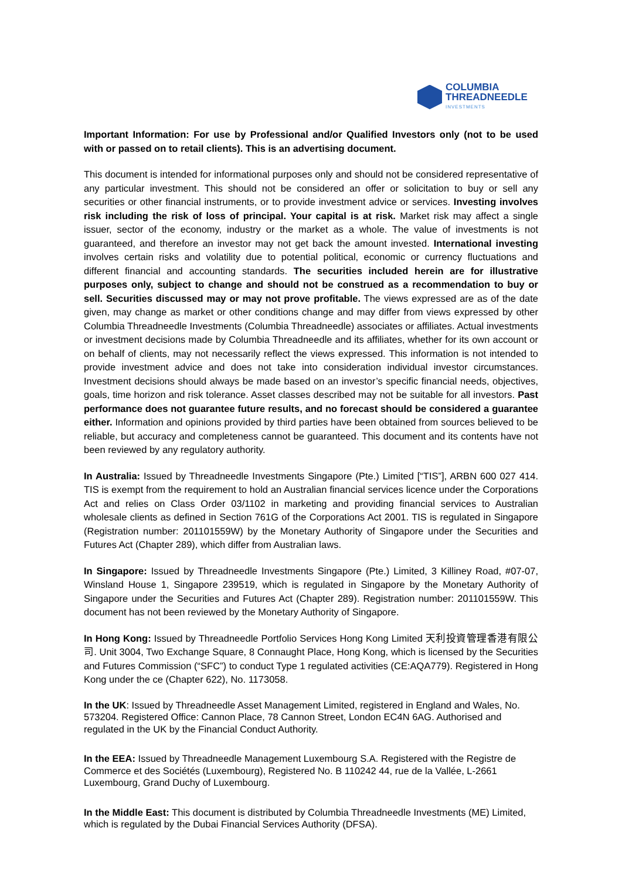COLUMBIA
THREADNEEDLE
INVESTMENTS
Important Information: For use by Professional and/or Qualified Investors only (not to be used with or passed on to retail clients). This is an advertising document.
This document is intended for informational purposes only and should not be considered representative of any particular investment. This should not be considered an offer or solicitation to buy or sell any securities or other financial instruments, or to provide investment advice or services. Investing involves risk including the risk of loss of principal. Your capital is at risk. Market risk may affect a single issuer, sector of the economy, industry or the market as a whole. The value of investments is not guaranteed, and therefore an investor may not get back the amount invested. International investing involves certain risks and volatility due to potential political, economic or currency fluctuations and different financial and accounting standards. The securities included herein are for illustrative purposes only, subject to change and should not be construed as a recommendation to buy or sell. Securities discussed may or may not prove profitable. The views expressed are as of the date given, may change as market or other conditions change and may differ from views expressed by other Columbia Threadneedle Investments (Columbia Threadneedle) associates or affiliates. Actual investments or investment decisions made by Columbia Threadneedle and its affiliates, whether for its own account or on behalf of clients, may not necessarily reflect the views expressed. This information is not intended to provide investment advice and does not take into consideration individual investor circumstances. Investment decisions should always be made based on an investor’s specific financial needs, objectives, goals, time horizon and risk tolerance. Asset classes described may not be suitable for all investors. Past performance does not guarantee future results, and no forecast should be considered a guarantee either. Information and opinions provided by third parties have been obtained from sources believed to be reliable, but accuracy and completeness cannot be guaranteed. This document and its contents have not been reviewed by any regulatory authority.
In Australia: Issued by Threadneedle Investments Singapore (Pte.) Limited [“TIS”], ARBN 600 027 414. TIS is exempt from the requirement to hold an Australian financial services licence under the Corporations Act and relies on Class Order 03/1102 in marketing and providing financial services to Australian wholesale clients as defined in Section 761G of the Corporations Act 2001. TIS is regulated in Singapore (Registration number: 201101559W) by the Monetary Authority of Singapore under the Securities and Futures Act (Chapter 289), which differ from Australian laws.
In Singapore: Issued by Threadneedle Investments Singapore (Pte.) Limited, 3 Killiney Road, #07-07, Winsland House 1, Singapore 239519, which is regulated in Singapore by the Monetary Authority of Singapore under the Securities and Futures Act (Chapter 289). Registration number: 201101559W. This document has not been reviewed by the Monetary Authority of Singapore.
In Hong Kong: Issued by Threadneedle Portfolio Services Hong Kong Limited 天利投資管理香港有限公司. Unit 3004, Two Exchange Square, 8 Connaught Place, Hong Kong, which is licensed by the Securities and Futures Commission (“SFC”) to conduct Type 1 regulated activities (CE:AQA779). Registered in Hong Kong under the ce (Chapter 622), No. 1173058.
In the UK: Issued by Threadneedle Asset Management Limited, registered in England and Wales, No. 573204. Registered Office: Cannon Place, 78 Cannon Street, London EC4N 6AG. Authorised and regulated in the UK by the Financial Conduct Authority.
In the EEA: Issued by Threadneedle Management Luxembourg S.A. Registered with the Registre de Commerce et des Sociétés (Luxembourg), Registered No. B 110242 44, rue de la Vallée, L-2661 Luxembourg, Grand Duchy of Luxembourg.
In the Middle East: This document is distributed by Columbia Threadneedle Investments (ME) Limited, which is regulated by the Dubai Financial Services Authority (DFSA).